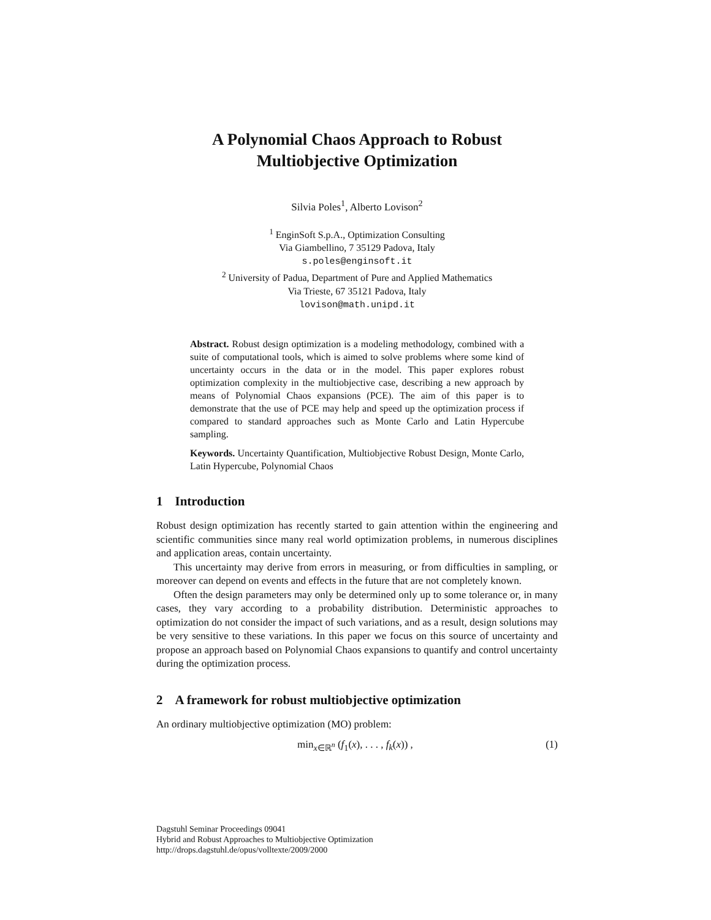A Polynomial Chaos Approach to Robust
Multiobjective Optimization
Silvia Poles<sup>1</sup>, Alberto Lovison<sup>2</sup>
<sup>1</sup> EnginSoft S.p.A., Optimization Consulting
Via Giambellino, 7 35129 Padova, Italy
s.poles@enginsoft.it
<sup>2</sup> University of Padua, Department of Pure and Applied Mathematics
Via Trieste, 67 35121 Padova, Italy
lovison@math.unipd.it
Abstract. Robust design optimization is a modeling methodology, combined with a suite of computational tools, which is aimed to solve problems where some kind of uncertainty occurs in the data or in the model. This paper explores robust optimization complexity in the multiobjective case, describing a new approach by means of Polynomial Chaos expansions (PCE). The aim of this paper is to demonstrate that the use of PCE may help and speed up the optimization process if compared to standard approaches such as Monte Carlo and Latin Hypercube sampling.
Keywords. Uncertainty Quantification, Multiobjective Robust Design, Monte Carlo, Latin Hypercube, Polynomial Chaos
1 Introduction
Robust design optimization has recently started to gain attention within the engineering and scientific communities since many real world optimization problems, in numerous disciplines and application areas, contain uncertainty.
This uncertainty may derive from errors in measuring, or from difficulties in sampling, or moreover can depend on events and effects in the future that are not completely known.
Often the design parameters may only be determined only up to some tolerance or, in many cases, they vary according to a probability distribution. Deterministic approaches to optimization do not consider the impact of such variations, and as a result, design solutions may be very sensitive to these variations. In this paper we focus on this source of uncertainty and propose an approach based on Polynomial Chaos expansions to quantify and control uncertainty during the optimization process.
2 A framework for robust multiobjective optimization
An ordinary multiobjective optimization (MO) problem:
min<sub>x∈ℝ<sup>n</sup></sub> (f<sub>1</sub>(x), . . . , f<sub>k</sub>(x)) , (1)
Dagstuhl Seminar Proceedings 09041
Hybrid and Robust Approaches to Multiobjective Optimization
http://drops.dagstuhl.de/opus/volltexte/2009/2000